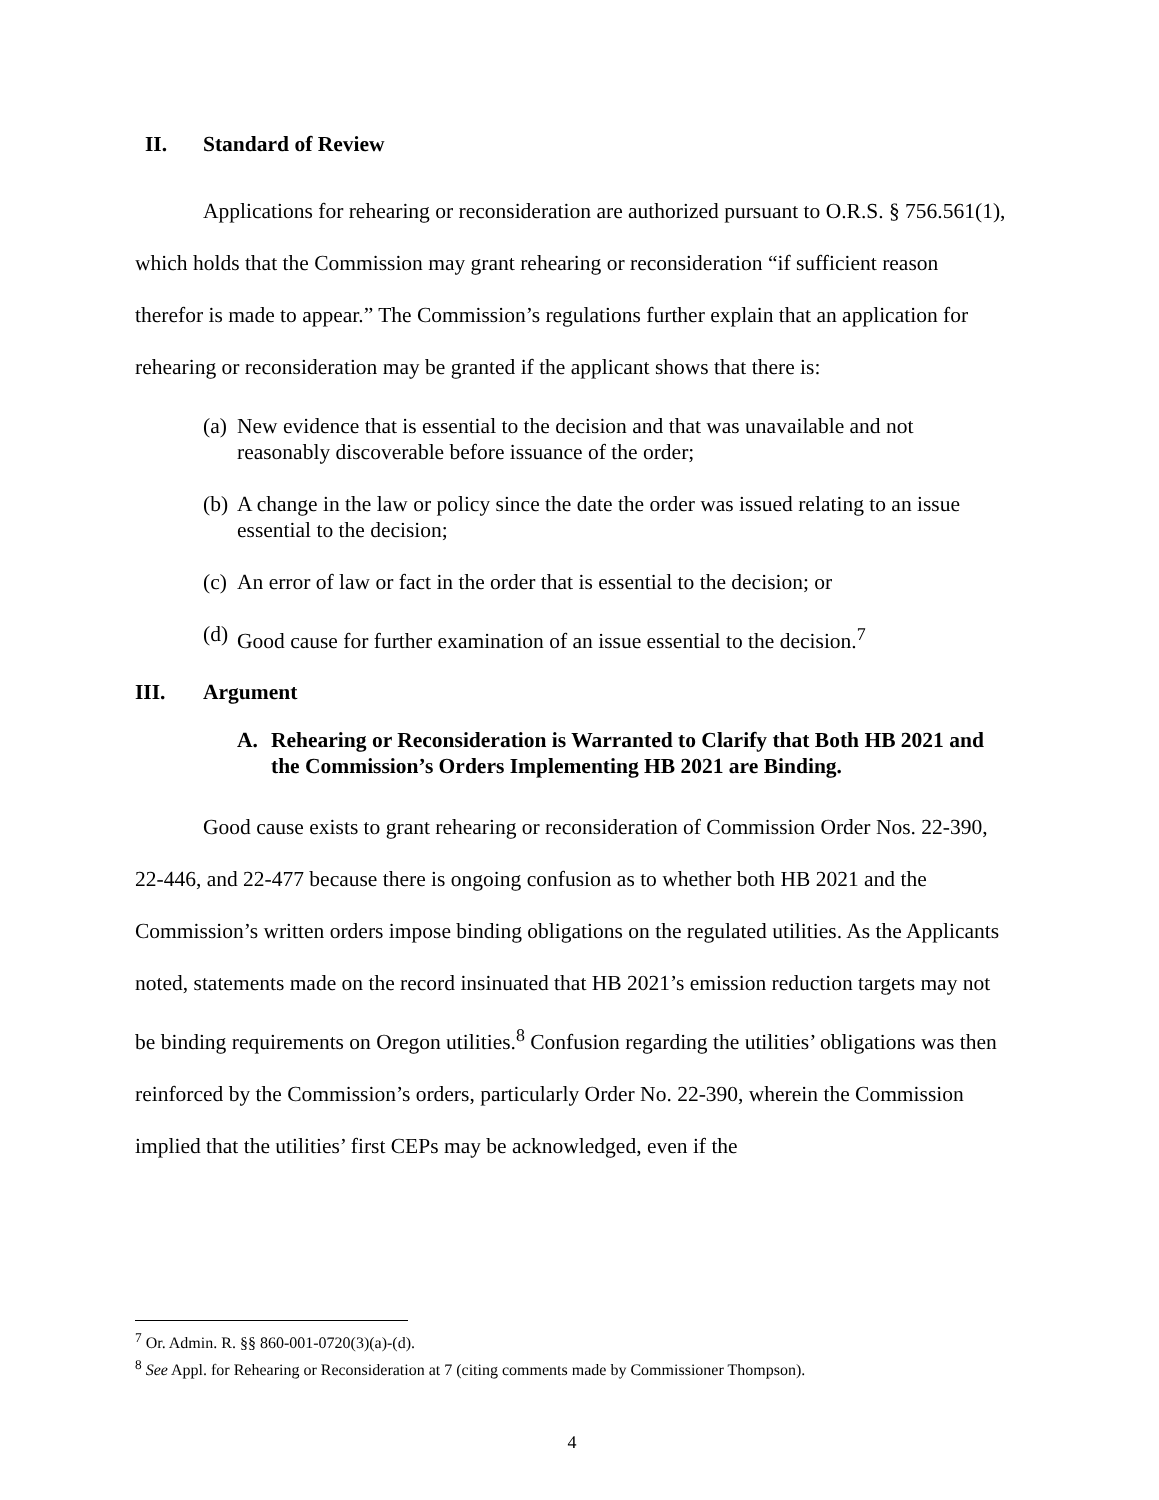II. Standard of Review
Applications for rehearing or reconsideration are authorized pursuant to O.R.S. § 756.561(1), which holds that the Commission may grant rehearing or reconsideration “if sufficient reason therefor is made to appear.” The Commission’s regulations further explain that an application for rehearing or reconsideration may be granted if the applicant shows that there is:
(a) New evidence that is essential to the decision and that was unavailable and not reasonably discoverable before issuance of the order;
(b) A change in the law or policy since the date the order was issued relating to an issue essential to the decision;
(c) An error of law or fact in the order that is essential to the decision; or
(d) Good cause for further examination of an issue essential to the decision.<sup>7</sup>
III. Argument
A. Rehearing or Reconsideration is Warranted to Clarify that Both HB 2021 and the Commission’s Orders Implementing HB 2021 are Binding.
Good cause exists to grant rehearing or reconsideration of Commission Order Nos. 22-390, 22-446, and 22-477 because there is ongoing confusion as to whether both HB 2021 and the Commission’s written orders impose binding obligations on the regulated utilities. As the Applicants noted, statements made on the record insinuated that HB 2021’s emission reduction targets may not be binding requirements on Oregon utilities.<sup>8</sup> Confusion regarding the utilities’ obligations was then reinforced by the Commission’s orders, particularly Order No. 22-390, wherein the Commission implied that the utilities’ first CEPs may be acknowledged, even if the
<sup>7</sup> Or. Admin. R. §§ 860-001-0720(3)(a)-(d).
<sup>8</sup> See Appl. for Rehearing or Reconsideration at 7 (citing comments made by Commissioner Thompson).
4